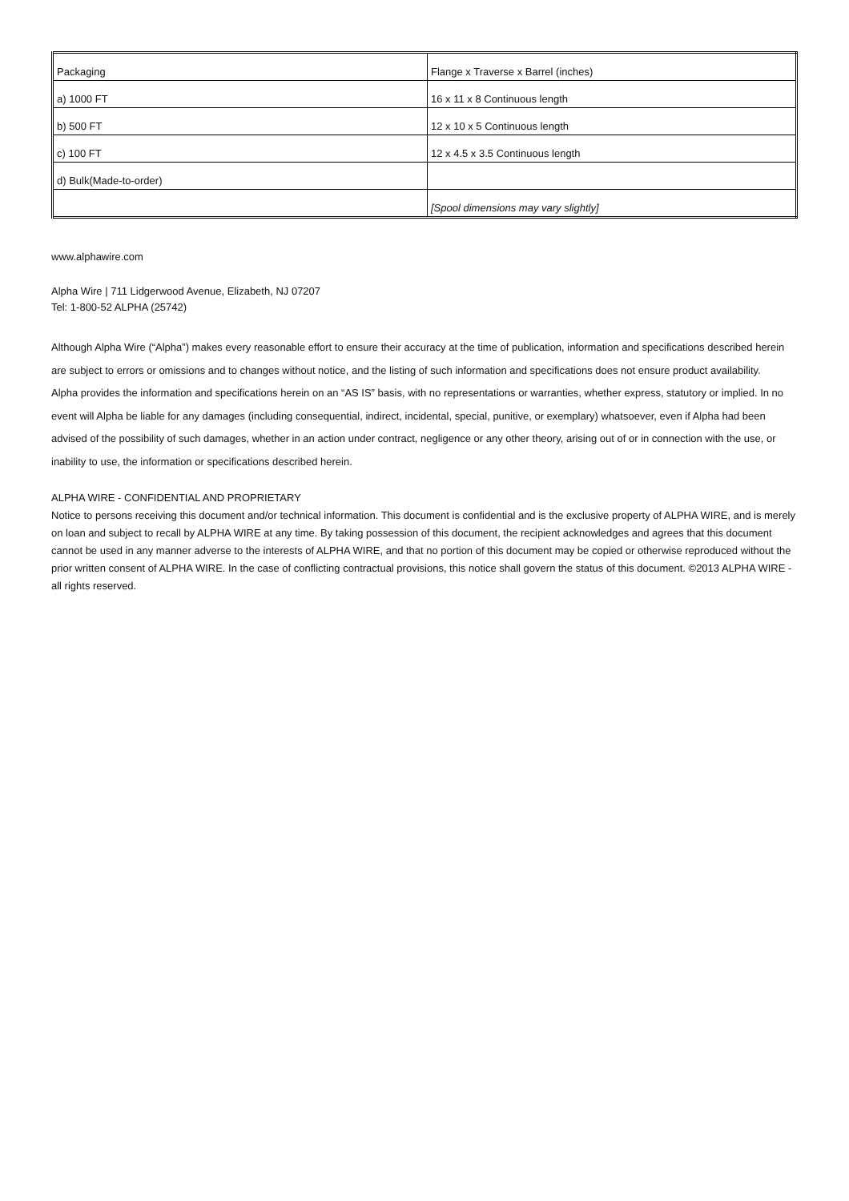| Packaging | Flange x Traverse x Barrel (inches) |
| a) 1000 FT | 16 x 11 x 8 Continuous length |
| b) 500 FT | 12 x 10 x 5 Continuous length |
| c) 100 FT | 12 x 4.5 x 3.5 Continuous length |
| d) Bulk(Made-to-order) | |
| | [Spool dimensions may vary slightly] |
www.alphawire.com
Alpha Wire | 711 Lidgerwood Avenue, Elizabeth, NJ 07207
Tel: 1-800-52 ALPHA (25742)
Although Alpha Wire (“Alpha”) makes every reasonable effort to ensure their accuracy at the time of publication, information and specifications described herein are subject to errors or omissions and to changes without notice, and the listing of such information and specifications does not ensure product availability.
Alpha provides the information and specifications herein on an “AS IS” basis, with no representations or warranties, whether express, statutory or implied. In no event will Alpha be liable for any damages (including consequential, indirect, incidental, special, punitive, or exemplary) whatsoever, even if Alpha had been advised of the possibility of such damages, whether in an action under contract, negligence or any other theory, arising out of or in connection with the use, or inability to use, the information or specifications described herein.
ALPHA WIRE - CONFIDENTIAL AND PROPRIETARY
Notice to persons receiving this document and/or technical information. This document is confidential and is the exclusive property of ALPHA WIRE, and is merely on loan and subject to recall by ALPHA WIRE at any time. By taking possession of this document, the recipient acknowledges and agrees that this document cannot be used in any manner adverse to the interests of ALPHA WIRE, and that no portion of this document may be copied or otherwise reproduced without the prior written consent of ALPHA WIRE. In the case of conflicting contractual provisions, this notice shall govern the status of this document. ©2013 ALPHA WIRE - all rights reserved.